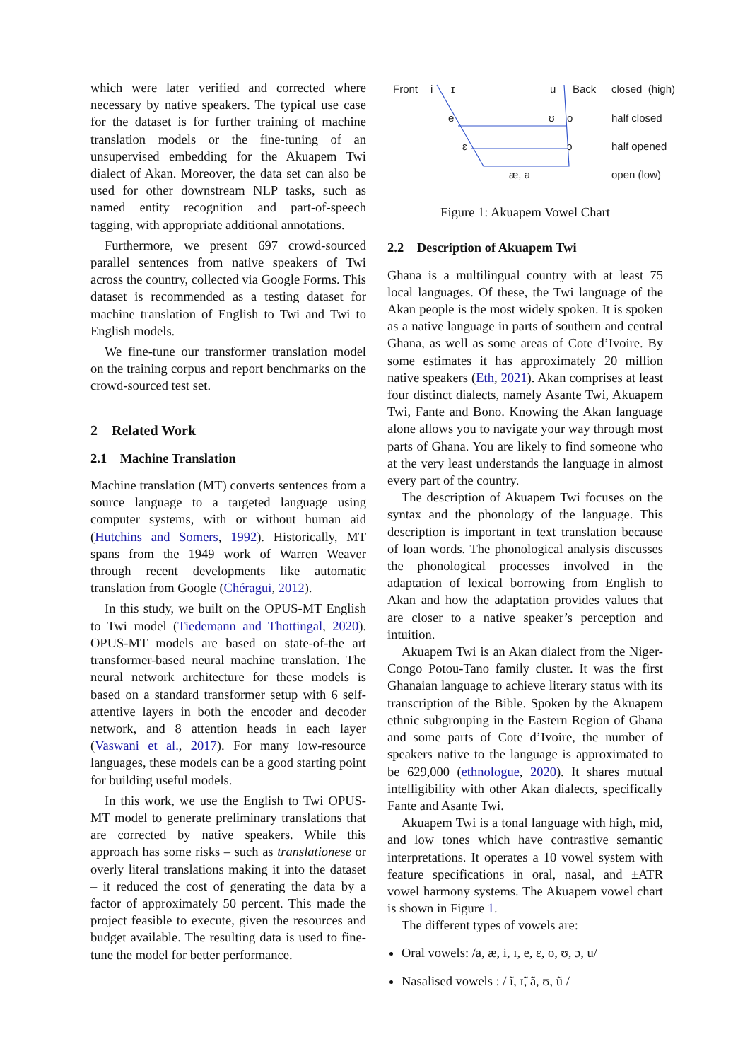which were later verified and corrected where necessary by native speakers. The typical use case for the dataset is for further training of machine translation models or the fine-tuning of an unsupervised embedding for the Akuapem Twi dialect of Akan. Moreover, the data set can also be used for other downstream NLP tasks, such as named entity recognition and part-of-speech tagging, with appropriate additional annotations.
Furthermore, we present 697 crowd-sourced parallel sentences from native speakers of Twi across the country, collected via Google Forms. This dataset is recommended as a testing dataset for machine translation of English to Twi and Twi to English models.
We fine-tune our transformer translation model on the training corpus and report benchmarks on the crowd-sourced test set.
2 Related Work
2.1 Machine Translation
Machine translation (MT) converts sentences from a source language to a targeted language using computer systems, with or without human aid (Hutchins and Somers, 1992). Historically, MT spans from the 1949 work of Warren Weaver through recent developments like automatic translation from Google (Chéragui, 2012).
In this study, we built on the OPUS-MT English to Twi model (Tiedemann and Thottingal, 2020). OPUS-MT models are based on state-of-the art transformer-based neural machine translation. The neural network architecture for these models is based on a standard transformer setup with 6 self-attentive layers in both the encoder and decoder network, and 8 attention heads in each layer (Vaswani et al., 2017). For many low-resource languages, these models can be a good starting point for building useful models.
In this work, we use the English to Twi OPUS-MT model to generate preliminary translations that are corrected by native speakers. While this approach has some risks – such as translationese or overly literal translations making it into the dataset – it reduced the cost of generating the data by a factor of approximately 50 percent. This made the project feasible to execute, given the resources and budget available. The resulting data is used to fine-tune the model for better performance.
Front
i
ɪ
u
Back
closed (high)
e
ʊ
o
half closed
ɛ
ɔ
half opened
æ, a
open (low)
Figure 1: Akuapem Vowel Chart
2.2 Description of Akuapem Twi
Ghana is a multilingual country with at least 75 local languages. Of these, the Twi language of the Akan people is the most widely spoken. It is spoken as a native language in parts of southern and central Ghana, as well as some areas of Cote d’Ivoire. By some estimates it has approximately 20 million native speakers (Eth, 2021). Akan comprises at least four distinct dialects, namely Asante Twi, Akuapem Twi, Fante and Bono. Knowing the Akan language alone allows you to navigate your way through most parts of Ghana. You are likely to find someone who at the very least understands the language in almost every part of the country.
The description of Akuapem Twi focuses on the syntax and the phonology of the language. This description is important in text translation because of loan words. The phonological analysis discusses the phonological processes involved in the adaptation of lexical borrowing from English to Akan and how the adaptation provides values that are closer to a native speaker’s perception and intuition.
Akuapem Twi is an Akan dialect from the Niger-Congo Potou-Tano family cluster. It was the first Ghanaian language to achieve literary status with its transcription of the Bible. Spoken by the Akuapem ethnic subgrouping in the Eastern Region of Ghana and some parts of Cote d’Ivoire, the number of speakers native to the language is approximated to be 629,000 (ethnologue, 2020). It shares mutual intelligibility with other Akan dialects, specifically Fante and Asante Twi.
Akuapem Twi is a tonal language with high, mid, and low tones which have contrastive semantic interpretations. It operates a 10 vowel system with feature specifications in oral, nasal, and ±ATR vowel harmony systems. The Akuapem vowel chart is shown in Figure 1.
The different types of vowels are:
Oral vowels: /a, æ, i, ɪ, e, ɛ, o, ʊ, ɔ, u/
Nasalised vowels : / ĩ, ɪ̃, ã, ʊ, ũ /